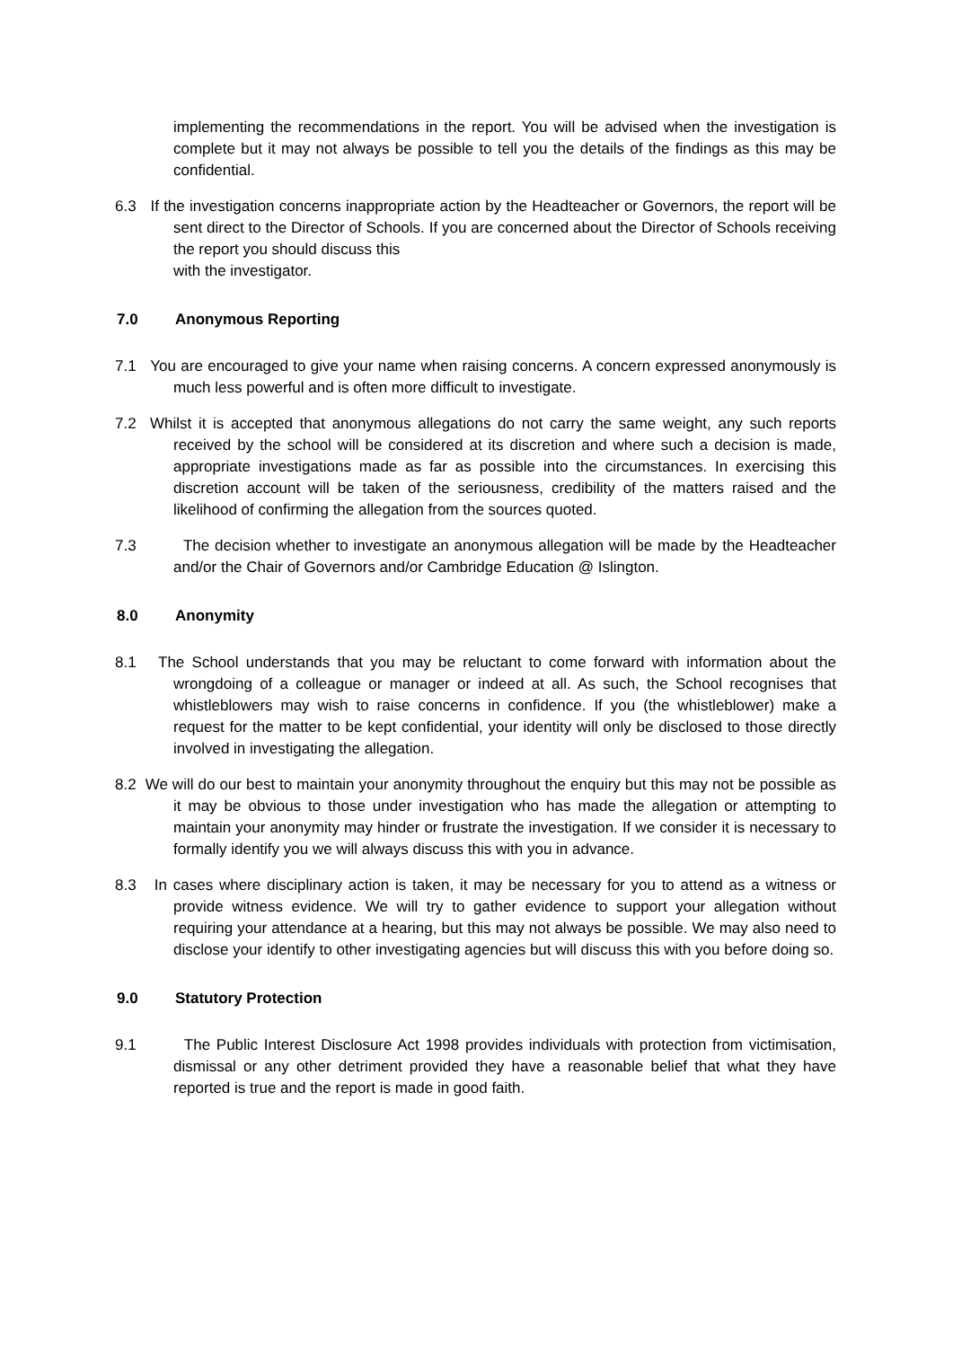implementing the recommendations in the report. You will be advised when the investigation is complete but it may not always be possible to tell you the details of the findings as this may be confidential.
6.3 If the investigation concerns inappropriate action by the Headteacher or Governors, the report will be sent direct to the Director of Schools. If you are concerned about the Director of Schools receiving the report you should discuss this
with the investigator.
7.0 Anonymous Reporting
7.1 You are encouraged to give your name when raising concerns. A concern expressed anonymously is much less powerful and is often more difficult to investigate.
7.2 Whilst it is accepted that anonymous allegations do not carry the same weight, any such reports received by the school will be considered at its discretion and where such a decision is made, appropriate investigations made as far as possible into the circumstances. In exercising this discretion account will be taken of the seriousness, credibility of the matters raised and the likelihood of confirming the allegation from the sources quoted.
7.3 The decision whether to investigate an anonymous allegation will be made by the Headteacher and/or the Chair of Governors and/or Cambridge Education @ Islington.
8.0 Anonymity
8.1 The School understands that you may be reluctant to come forward with information about the wrongdoing of a colleague or manager or indeed at all. As such, the School recognises that whistleblowers may wish to raise concerns in confidence. If you (the whistleblower) make a request for the matter to be kept confidential, your identity will only be disclosed to those directly involved in investigating the allegation.
8.2 We will do our best to maintain your anonymity throughout the enquiry but this may not be possible as it may be obvious to those under investigation who has made the allegation or attempting to maintain your anonymity may hinder or frustrate the investigation. If we consider it is necessary to formally identify you we will always discuss this with you in advance.
8.3 In cases where disciplinary action is taken, it may be necessary for you to attend as a witness or provide witness evidence. We will try to gather evidence to support your allegation without requiring your attendance at a hearing, but this may not always be possible. We may also need to disclose your identify to other investigating agencies but will discuss this with you before doing so.
9.0 Statutory Protection
9.1 The Public Interest Disclosure Act 1998 provides individuals with protection from victimisation, dismissal or any other detriment provided they have a reasonable belief that what they have reported is true and the report is made in good faith.